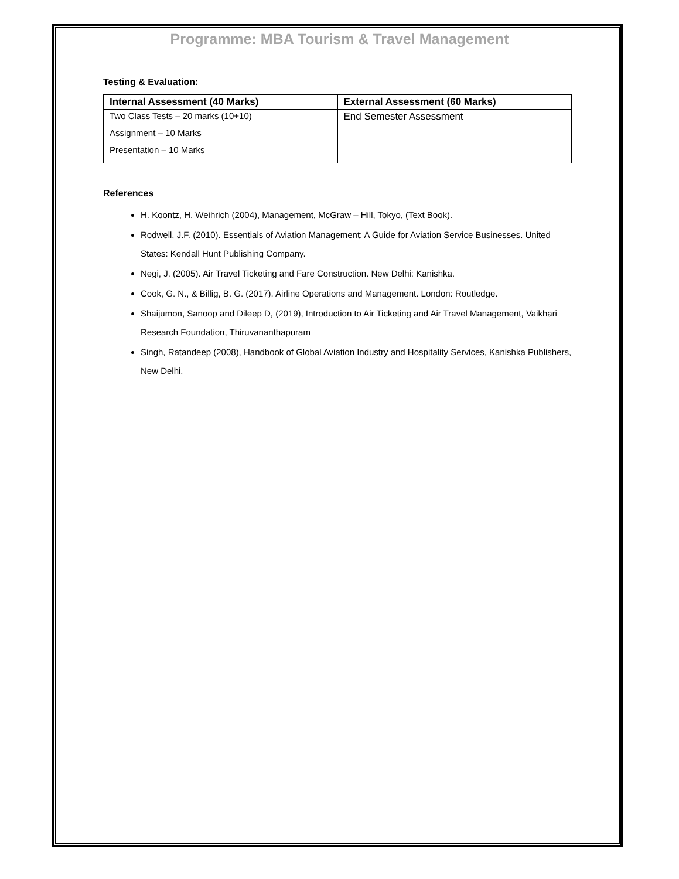Programme: MBA Tourism & Travel Management
Testing & Evaluation:
| Internal Assessment (40 Marks) | External Assessment (60 Marks) |
| --- | --- |
| Two Class Tests – 20 marks (10+10) Assignment – 10 Marks Presentation – 10 Marks | End Semester Assessment |
References
H. Koontz, H. Weihrich (2004), Management, McGraw – Hill, Tokyo, (Text Book).
Rodwell, J.F. (2010). Essentials of Aviation Management: A Guide for Aviation Service Businesses. United States: Kendall Hunt Publishing Company.
Negi, J. (2005). Air Travel Ticketing and Fare Construction. New Delhi: Kanishka.
Cook, G. N., & Billig, B. G. (2017). Airline Operations and Management. London: Routledge.
Shaijumon, Sanoop and Dileep D, (2019), Introduction to Air Ticketing and Air Travel Management, Vaikhari Research Foundation, Thiruvananthapuram
Singh, Ratandeep (2008), Handbook of Global Aviation Industry and Hospitality Services, Kanishka Publishers, New Delhi.